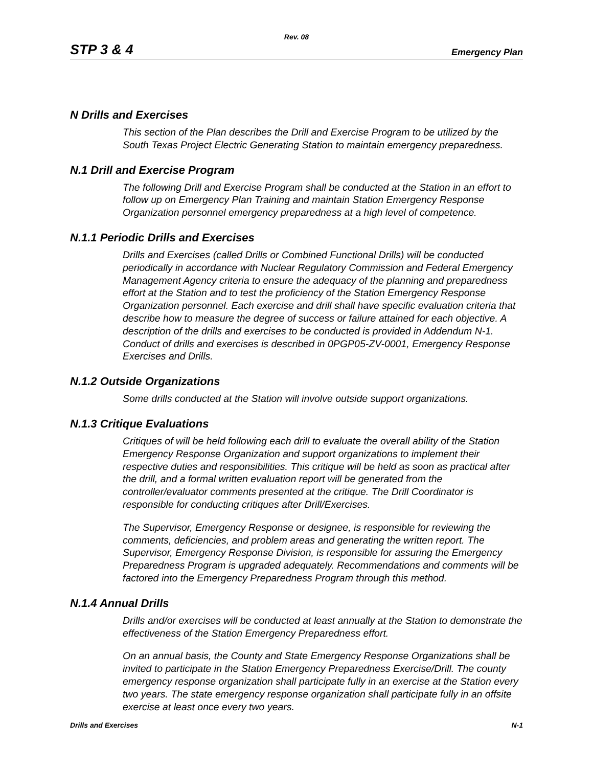Rev. 08
STP 3 & 4 Emergency Plan
N Drills and Exercises
This section of the Plan describes the Drill and Exercise Program to be utilized by the South Texas Project Electric Generating Station to maintain emergency preparedness.
N.1 Drill and Exercise Program
The following Drill and Exercise Program shall be conducted at the Station in an effort to follow up on Emergency Plan Training and maintain Station Emergency Response Organization personnel emergency preparedness at a high level of competence.
N.1.1 Periodic Drills and Exercises
Drills and Exercises (called Drills or Combined Functional Drills) will be conducted periodically in accordance with Nuclear Regulatory Commission and Federal Emergency Management Agency criteria to ensure the adequacy of the planning and preparedness effort at the Station and to test the proficiency of the Station Emergency Response Organization personnel. Each exercise and drill shall have specific evaluation criteria that describe how to measure the degree of success or failure attained for each objective. A description of the drills and exercises to be conducted is provided in Addendum N-1. Conduct of drills and exercises is described in 0PGP05-ZV-0001, Emergency Response Exercises and Drills.
N.1.2 Outside Organizations
Some drills conducted at the Station will involve outside support organizations.
N.1.3 Critique Evaluations
Critiques of will be held following each drill to evaluate the overall ability of the Station Emergency Response Organization and support organizations to implement their respective duties and responsibilities. This critique will be held as soon as practical after the drill, and a formal written evaluation report will be generated from the controller/evaluator comments presented at the critique. The Drill Coordinator is responsible for conducting critiques after Drill/Exercises.
The Supervisor, Emergency Response or designee, is responsible for reviewing the comments, deficiencies, and problem areas and generating the written report. The Supervisor, Emergency Response Division, is responsible for assuring the Emergency Preparedness Program is upgraded adequately. Recommendations and comments will be factored into the Emergency Preparedness Program through this method.
N.1.4 Annual Drills
Drills and/or exercises will be conducted at least annually at the Station to demonstrate the effectiveness of the Station Emergency Preparedness effort.
On an annual basis, the County and State Emergency Response Organizations shall be invited to participate in the Station Emergency Preparedness Exercise/Drill. The county emergency response organization shall participate fully in an exercise at the Station every two years. The state emergency response organization shall participate fully in an offsite exercise at least once every two years.
Drills and Exercises N-1